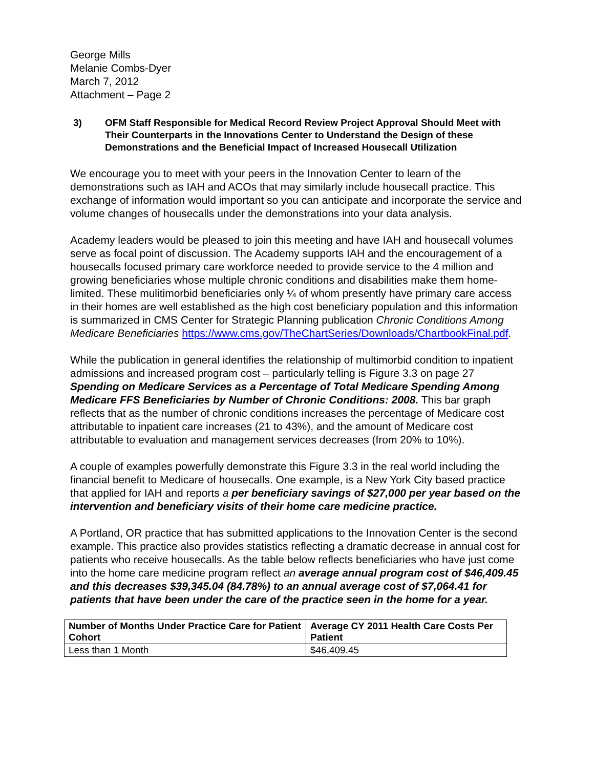George Mills
Melanie Combs-Dyer
March 7, 2012
Attachment – Page 2
3) OFM Staff Responsible for Medical Record Review Project Approval Should Meet with Their Counterparts in the Innovations Center to Understand the Design of these Demonstrations and the Beneficial Impact of Increased Housecall Utilization
We encourage you to meet with your peers in the Innovation Center to learn of the demonstrations such as IAH and ACOs that may similarly include housecall practice. This exchange of information would important so you can anticipate and incorporate the service and volume changes of housecalls under the demonstrations into your data analysis.
Academy leaders would be pleased to join this meeting and have IAH and housecall volumes serve as focal point of discussion. The Academy supports IAH and the encouragement of a housecalls focused primary care workforce needed to provide service to the 4 million and growing beneficiaries whose multiple chronic conditions and disabilities make them home-limited. These mulitimorbid beneficiaries only ¼ of whom presently have primary care access in their homes are well established as the high cost beneficiary population and this information is summarized in CMS Center for Strategic Planning publication Chronic Conditions Among Medicare Beneficiaries https://www.cms.gov/TheChartSeries/Downloads/ChartbookFinal.pdf.
While the publication in general identifies the relationship of multimorbid condition to inpatient admissions and increased program cost – particularly telling is Figure 3.3 on page 27 Spending on Medicare Services as a Percentage of Total Medicare Spending Among Medicare FFS Beneficiaries by Number of Chronic Conditions: 2008. This bar graph reflects that as the number of chronic conditions increases the percentage of Medicare cost attributable to inpatient care increases (21 to 43%), and the amount of Medicare cost attributable to evaluation and management services decreases (from 20% to 10%).
A couple of examples powerfully demonstrate this Figure 3.3 in the real world including the financial benefit to Medicare of housecalls. One example, is a New York City based practice that applied for IAH and reports a per beneficiary savings of $27,000 per year based on the intervention and beneficiary visits of their home care medicine practice.
A Portland, OR practice that has submitted applications to the Innovation Center is the second example. This practice also provides statistics reflecting a dramatic decrease in annual cost for patients who receive housecalls. As the table below reflects beneficiaries who have just come into the home care medicine program reflect an average annual program cost of $46,409.45 and this decreases $39,345.04 (84.78%) to an annual average cost of $7,064.41 for patients that have been under the care of the practice seen in the home for a year.
| Number of Months Under Practice Care for Patient Cohort | Average CY 2011 Health Care Costs Per Patient |
| --- | --- |
| Less than 1 Month | $46,409.45 |